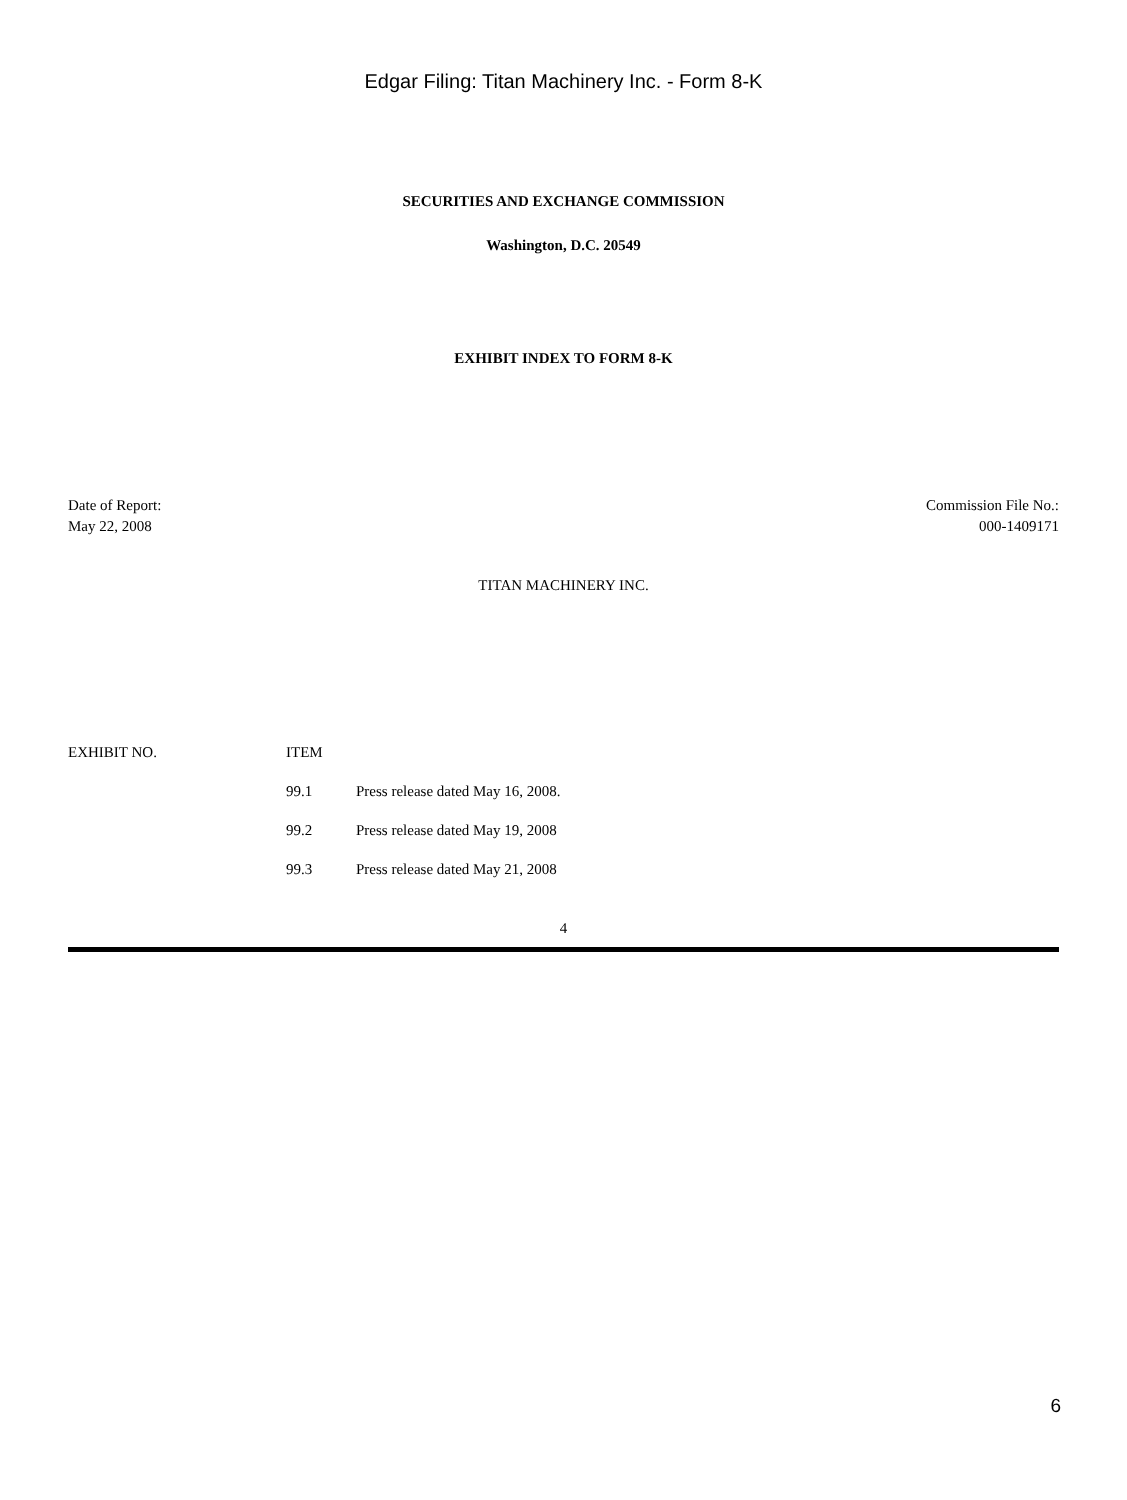Edgar Filing: Titan Machinery Inc. - Form 8-K
SECURITIES AND EXCHANGE COMMISSION
Washington, D.C. 20549
EXHIBIT INDEX TO FORM 8-K
Date of Report:
May 22, 2008
Commission File No.:
000-1409171
TITAN MACHINERY INC.
| EXHIBIT NO. | ITEM | |
| | 99.1 | Press release dated May 16, 2008. |
| | 99.2 | Press release dated May 19, 2008 |
| | 99.3 | Press release dated May 21, 2008 |
4
6